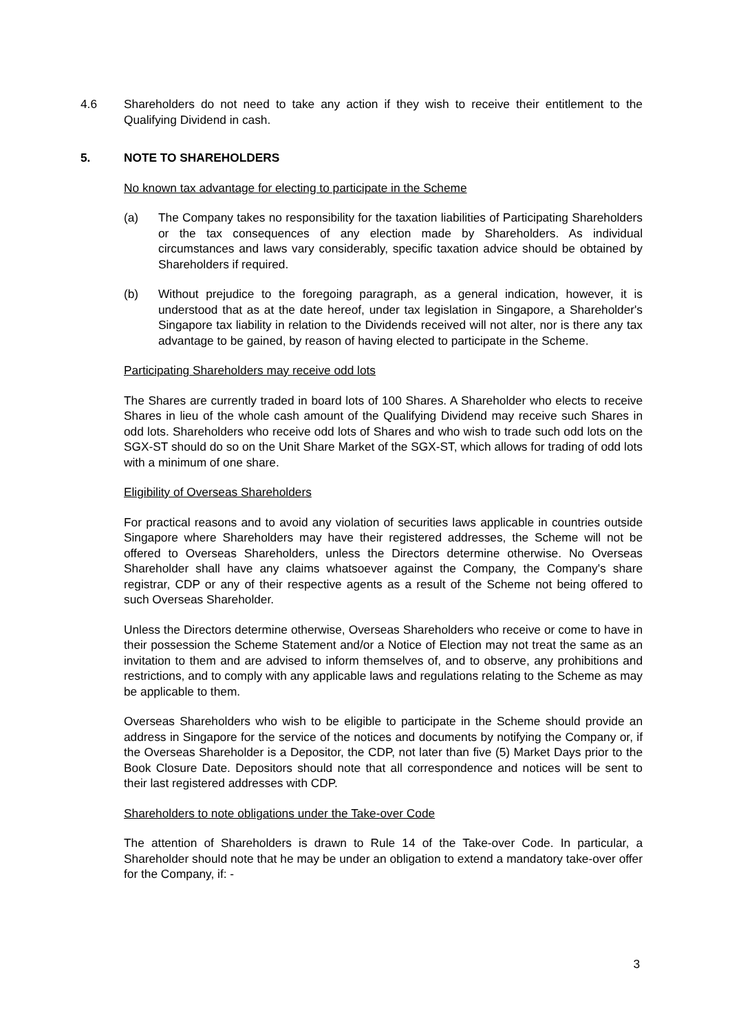4.6 Shareholders do not need to take any action if they wish to receive their entitlement to the Qualifying Dividend in cash.
5. NOTE TO SHAREHOLDERS
No known tax advantage for electing to participate in the Scheme
(a) The Company takes no responsibility for the taxation liabilities of Participating Shareholders or the tax consequences of any election made by Shareholders. As individual circumstances and laws vary considerably, specific taxation advice should be obtained by Shareholders if required.
(b) Without prejudice to the foregoing paragraph, as a general indication, however, it is understood that as at the date hereof, under tax legislation in Singapore, a Shareholder's Singapore tax liability in relation to the Dividends received will not alter, nor is there any tax advantage to be gained, by reason of having elected to participate in the Scheme.
Participating Shareholders may receive odd lots
The Shares are currently traded in board lots of 100 Shares. A Shareholder who elects to receive Shares in lieu of the whole cash amount of the Qualifying Dividend may receive such Shares in odd lots. Shareholders who receive odd lots of Shares and who wish to trade such odd lots on the SGX-ST should do so on the Unit Share Market of the SGX-ST, which allows for trading of odd lots with a minimum of one share.
Eligibility of Overseas Shareholders
For practical reasons and to avoid any violation of securities laws applicable in countries outside Singapore where Shareholders may have their registered addresses, the Scheme will not be offered to Overseas Shareholders, unless the Directors determine otherwise. No Overseas Shareholder shall have any claims whatsoever against the Company, the Company's share registrar, CDP or any of their respective agents as a result of the Scheme not being offered to such Overseas Shareholder.
Unless the Directors determine otherwise, Overseas Shareholders who receive or come to have in their possession the Scheme Statement and/or a Notice of Election may not treat the same as an invitation to them and are advised to inform themselves of, and to observe, any prohibitions and restrictions, and to comply with any applicable laws and regulations relating to the Scheme as may be applicable to them.
Overseas Shareholders who wish to be eligible to participate in the Scheme should provide an address in Singapore for the service of the notices and documents by notifying the Company or, if the Overseas Shareholder is a Depositor, the CDP, not later than five (5) Market Days prior to the Book Closure Date. Depositors should note that all correspondence and notices will be sent to their last registered addresses with CDP.
Shareholders to note obligations under the Take-over Code
The attention of Shareholders is drawn to Rule 14 of the Take-over Code. In particular, a Shareholder should note that he may be under an obligation to extend a mandatory take-over offer for the Company, if: -
3